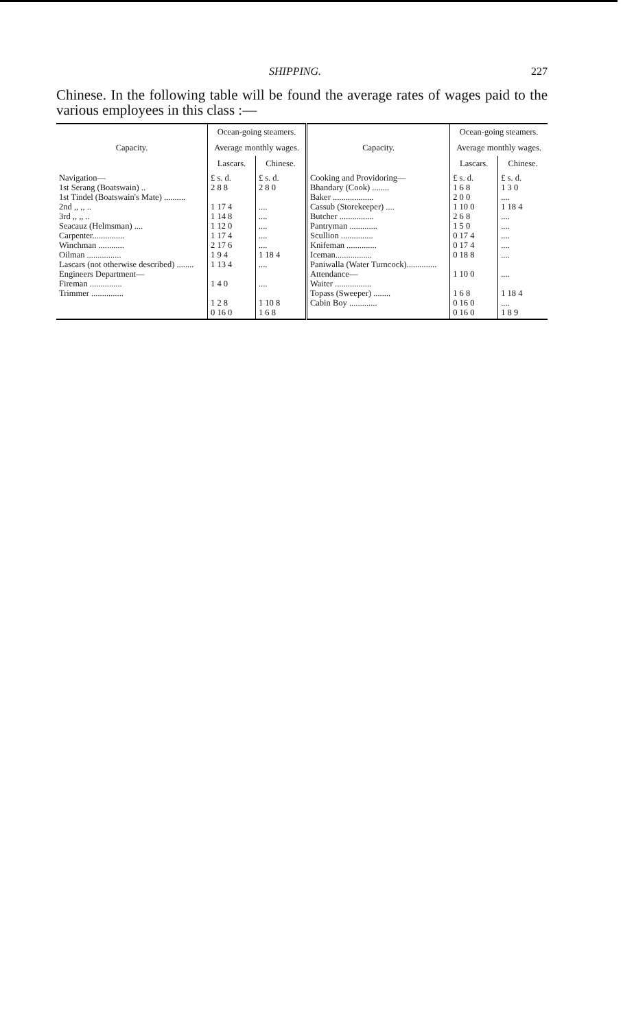SHIPPING. 227
Chinese. In the following table will be found the average rates of wages paid to the various employees in this class :—
| Capacity. | Ocean-going steamers. | | Capacity. | Ocean-going steamers. | |
| --- | --- | --- | --- | --- | --- |
| | Average monthly wages. | | | Average monthly wages. | |
| | Lascars. | Chinese. | | Lascars. | Chinese. |
| Navigation— 1st Serang (Boatswain) .. 1st Tindel (Boatswain's Mate) .......... 2nd ,, ,, .. 3rd ,, ,, .. Seacauz (Helmsman) .... Carpenter............... Winchman ............ Oilman ................ Lascars (not otherwise described) ........ Engineers Department— Fireman ............... Trimmer ............... | £ s. d. 2 8 8 1 17 4 1 14 8 1 12 0 1 17 4 2 17 6 1 9 4 1 13 4 1 4 0 1 2 8 0 16 0 | £ s. d. 2 8 0 .... .... .... .... .... 1 18 4 .... .... 1 10 8 1 6 8 | Cooking and Providoring— Bhandary (Cook) ........ Baker ................... Cassub (Storekeeper) .... Butcher ................ Pantryman ............. Scullion ............... Knifeman .............. Iceman................. Paniwalla (Water Turncock).............. Attendance— Waiter ................. Topass (Sweeper) ........ Cabin Boy ............. | £ s. d. 1 6 8 2 0 0 1 10 0 2 6 8 1 5 0 0 17 4 0 17 4 0 18 8 1 10 0 1 6 8 0 16 0 0 16 0 | £ s. d. 1 3 0 .... 1 18 4 .... .... .... .... .... .... 1 18 4 .... 1 8 9 |